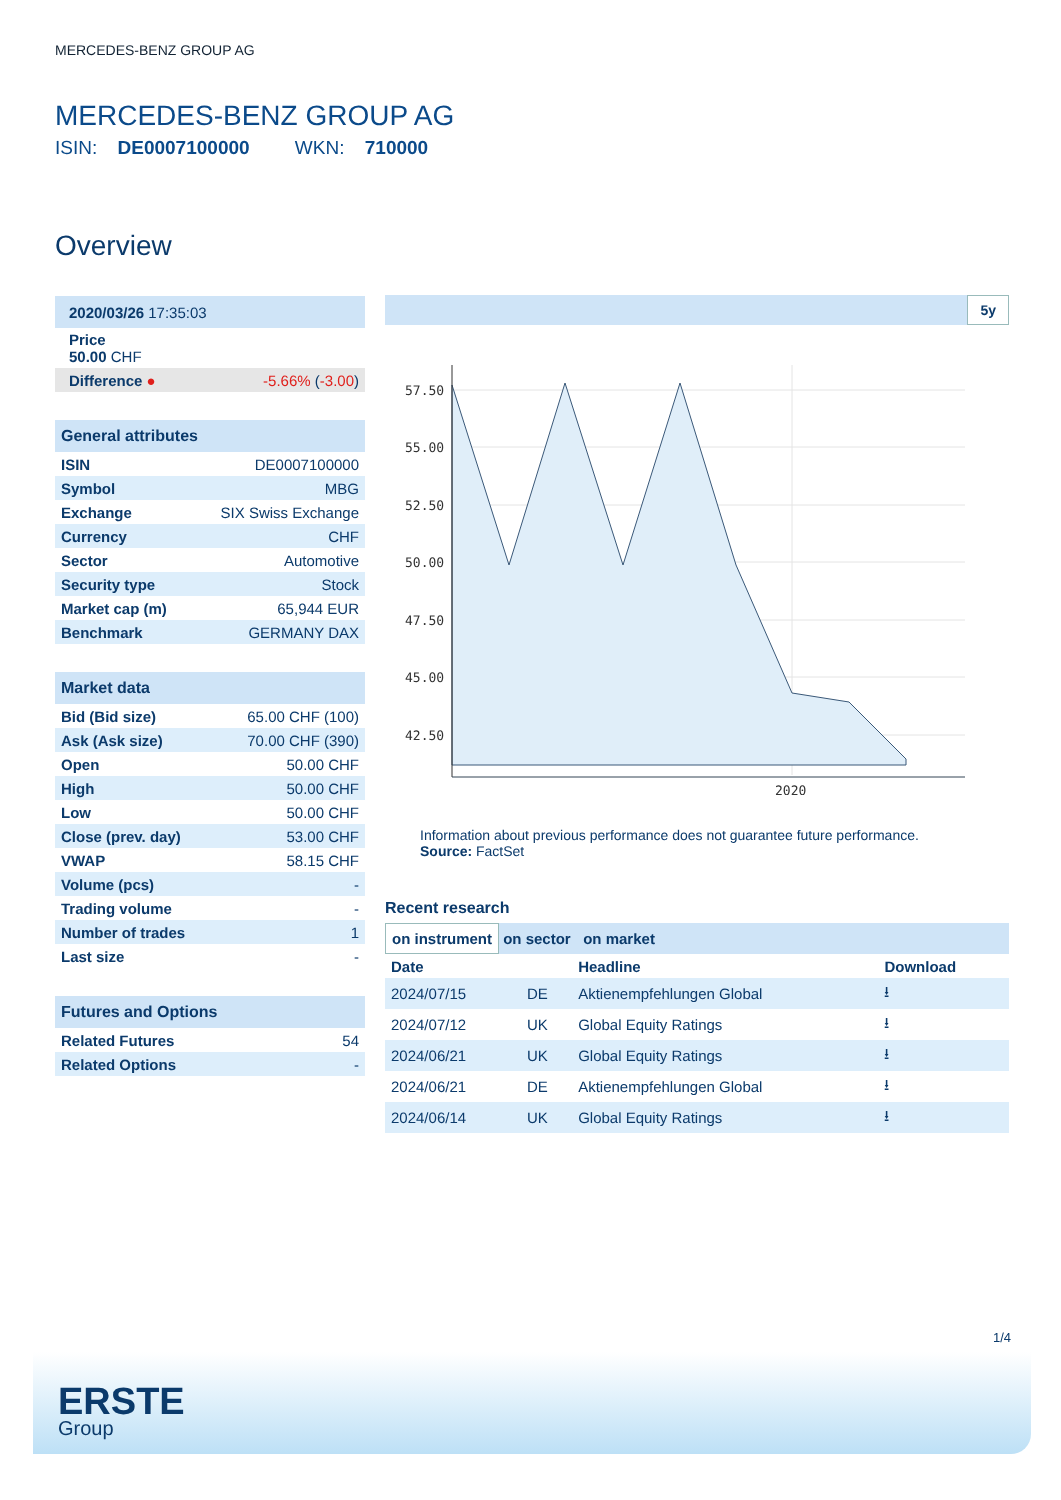MERCEDES-BENZ GROUP AG
MERCEDES-BENZ GROUP AG
ISIN: DE0007100000 WKN: 710000
Overview
| 2020/03/26 17:35:03 | |
| Price 50.00 CHF | |
| Difference ● | -5.66% ( -3.00 ) |
| General attributes | |
| --- | --- |
| ISIN | DE0007100000 |
| Symbol | MBG |
| Exchange | SIX Swiss Exchange |
| Currency | CHF |
| Sector | Automotive |
| Security type | Stock |
| Market cap (m) | 65,944 EUR |
| Benchmark | GERMANY DAX |
| Market data | |
| --- | --- |
| Bid (Bid size) | 65.00 CHF (100) |
| Ask (Ask size) | 70.00 CHF (390) |
| Open | 50.00 CHF |
| High | 50.00 CHF |
| Low | 50.00 CHF |
| Close (prev. day) | 53.00 CHF |
| VWAP | 58.15 CHF |
| Volume (pcs) | - |
| Trading volume | - |
| Number of trades | 1 |
| Last size | - |
| Futures and Options | |
| --- | --- |
| Related Futures | 54 |
| Related Options | - |
5y
57.50
55.00
52.50
50.00
47.50
45.00
42.50
2020
Information about previous performance does not guarantee future performance.
Source: FactSet
Recent research
on instrument on sector on market
| Date | | Headline | Download |
| --- | --- | --- | --- |
| 2024/07/15 | DE | Aktienempfehlungen Global | ⭳ |
| 2024/07/12 | UK | Global Equity Ratings | ⭳ |
| 2024/06/21 | UK | Global Equity Ratings | ⭳ |
| 2024/06/21 | DE | Aktienempfehlungen Global | ⭳ |
| 2024/06/14 | UK | Global Equity Ratings | ⭳ |
1/4
ERSTE
Group